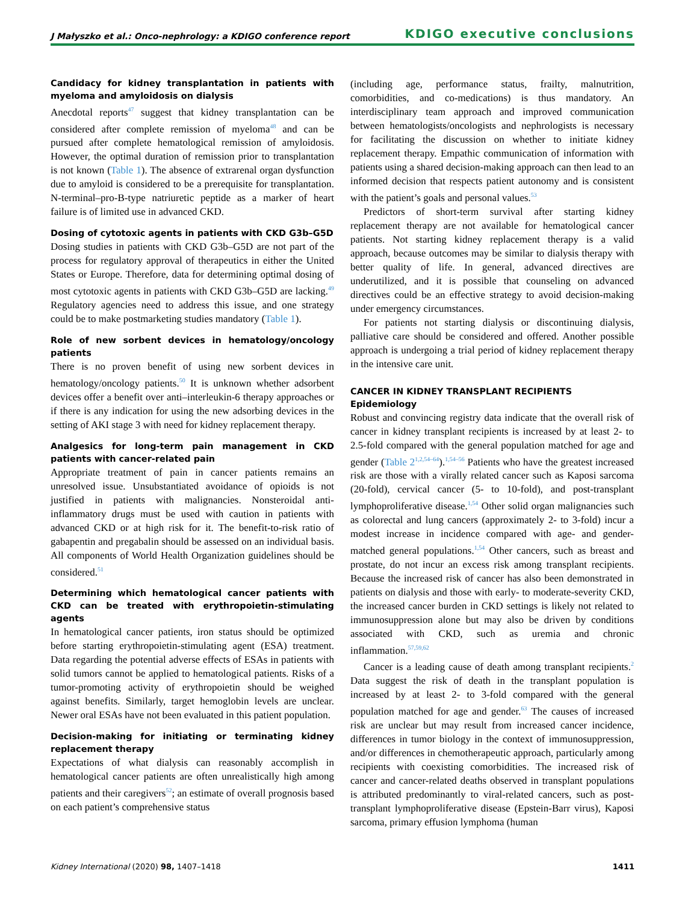J Małyszko et al.: Onco-nephrology: a KDIGO conference report KDIGO executive conclusions
Candidacy for kidney transplantation in patients with myeloma and amyloidosis on dialysis
Anecdotal reports<sup>47</sup> suggest that kidney transplantation can be considered after complete remission of myeloma<sup>48</sup> and can be pursued after complete hematological remission of amyloidosis. However, the optimal duration of remission prior to transplantation is not known (Table 1). The absence of extrarenal organ dysfunction due to amyloid is considered to be a prerequisite for transplantation. N-terminal–pro-B-type natriuretic peptide as a marker of heart failure is of limited use in advanced CKD.
Dosing of cytotoxic agents in patients with CKD G3b–G5D
Dosing studies in patients with CKD G3b–G5D are not part of the process for regulatory approval of therapeutics in either the United States or Europe. Therefore, data for determining optimal dosing of most cytotoxic agents in patients with CKD G3b–G5D are lacking.<sup>49</sup> Regulatory agencies need to address this issue, and one strategy could be to make postmarketing studies mandatory (Table 1).
Role of new sorbent devices in hematology/oncology patients
There is no proven benefit of using new sorbent devices in hematology/oncology patients.<sup>50</sup> It is unknown whether adsorbent devices offer a benefit over anti–interleukin-6 therapy approaches or if there is any indication for using the new adsorbing devices in the setting of AKI stage 3 with need for kidney replacement therapy.
Analgesics for long-term pain management in CKD patients with cancer-related pain
Appropriate treatment of pain in cancer patients remains an unresolved issue. Unsubstantiated avoidance of opioids is not justified in patients with malignancies. Nonsteroidal anti-inflammatory drugs must be used with caution in patients with advanced CKD or at high risk for it. The benefit-to-risk ratio of gabapentin and pregabalin should be assessed on an individual basis. All components of World Health Organization guidelines should be considered.<sup>51</sup>
Determining which hematological cancer patients with CKD can be treated with erythropoietin-stimulating agents
In hematological cancer patients, iron status should be optimized before starting erythropoietin-stimulating agent (ESA) treatment. Data regarding the potential adverse effects of ESAs in patients with solid tumors cannot be applied to hematological patients. Risks of a tumor-promoting activity of erythropoietin should be weighed against benefits. Similarly, target hemoglobin levels are unclear. Newer oral ESAs have not been evaluated in this patient population.
Decision-making for initiating or terminating kidney replacement therapy
Expectations of what dialysis can reasonably accomplish in hematological cancer patients are often unrealistically high among patients and their caregivers<sup>52</sup>; an estimate of overall prognosis based on each patient’s comprehensive status
(including age, performance status, frailty, malnutrition, comorbidities, and co-medications) is thus mandatory. An interdisciplinary team approach and improved communication between hematologists/oncologists and nephrologists is necessary for facilitating the discussion on whether to initiate kidney replacement therapy. Empathic communication of information with patients using a shared decision-making approach can then lead to an informed decision that respects patient autonomy and is consistent with the patient’s goals and personal values.<sup>53</sup>
Predictors of short-term survival after starting kidney replacement therapy are not available for hematological cancer patients. Not starting kidney replacement therapy is a valid approach, because outcomes may be similar to dialysis therapy with better quality of life. In general, advanced directives are underutilized, and it is possible that counseling on advanced directives could be an effective strategy to avoid decision-making under emergency circumstances.
For patients not starting dialysis or discontinuing dialysis, palliative care should be considered and offered. Another possible approach is undergoing a trial period of kidney replacement therapy in the intensive care unit.
CANCER IN KIDNEY TRANSPLANT RECIPIENTS
Epidemiology
Robust and convincing registry data indicate that the overall risk of cancer in kidney transplant recipients is increased by at least 2- to 2.5-fold compared with the general population matched for age and gender (Table 2<sup>1,2,54–64</sup>).<sup>1,54–56</sup> Patients who have the greatest increased risk are those with a virally related cancer such as Kaposi sarcoma (20-fold), cervical cancer (5- to 10-fold), and post-transplant lymphoproliferative disease.<sup>1,54</sup> Other solid organ malignancies such as colorectal and lung cancers (approximately 2- to 3-fold) incur a modest increase in incidence compared with age- and gender-matched general populations.<sup>1,54</sup> Other cancers, such as breast and prostate, do not incur an excess risk among transplant recipients. Because the increased risk of cancer has also been demonstrated in patients on dialysis and those with early- to moderate-severity CKD, the increased cancer burden in CKD settings is likely not related to immunosuppression alone but may also be driven by conditions associated with CKD, such as uremia and chronic inflammation.<sup>57,59,62</sup>
Cancer is a leading cause of death among transplant recipients.<sup>2</sup> Data suggest the risk of death in the transplant population is increased by at least 2- to 3-fold compared with the general population matched for age and gender.<sup>63</sup> The causes of increased risk are unclear but may result from increased cancer incidence, differences in tumor biology in the context of immunosuppression, and/or differences in chemotherapeutic approach, particularly among recipients with coexisting comorbidities. The increased risk of cancer and cancer-related deaths observed in transplant populations is attributed predominantly to viral-related cancers, such as post-transplant lymphoproliferative disease (Epstein-Barr virus), Kaposi sarcoma, primary effusion lymphoma (human
Kidney International (2020) 98, 1407–1418 1411